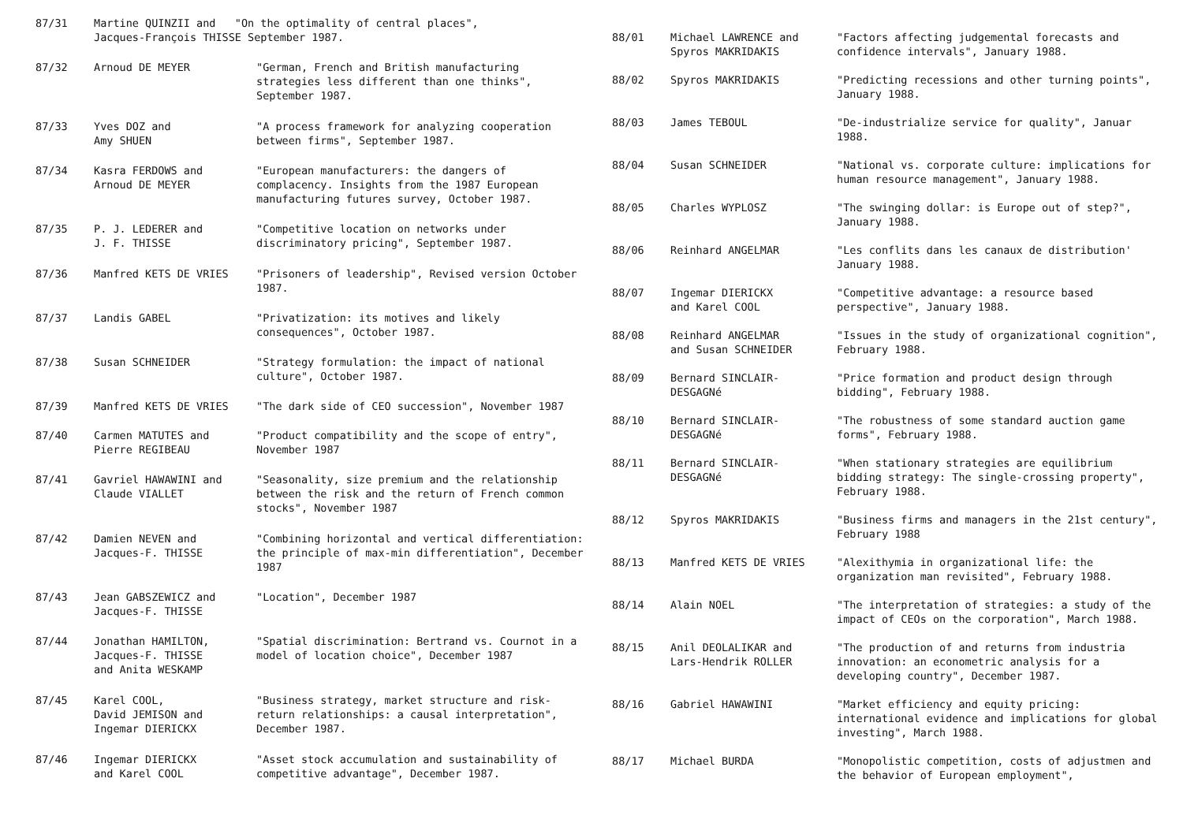| 87/31 | Martine QUINZII and "On the optimality of central places", Jacques-François THISSE September 1987. | |
| 87/32 | Arnoud DE MEYER | "German, French and British manufacturing strategies less different than one thinks", September 1987. |
| 87/33 | Yves DOZ and Amy SHUEN | "A process framework for analyzing cooperation between firms", September 1987. |
| 87/34 | Kasra FERDOWS and Arnoud DE MEYER | "European manufacturers: the dangers of complacency. Insights from the 1987 European manufacturing futures survey, October 1987. |
| 87/35 | P. J. LEDERER and J. F. THISSE | "Competitive location on networks under discriminatory pricing", September 1987. |
| 87/36 | Manfred KETS DE VRIES | "Prisoners of leadership", Revised version October 1987. |
| 87/37 | Landis GABEL | "Privatization: its motives and likely consequences", October 1987. |
| 87/38 | Susan SCHNEIDER | "Strategy formulation: the impact of national culture", October 1987. |
| 87/39 | Manfred KETS DE VRIES | "The dark side of CEO succession", November 1987 |
| 87/40 | Carmen MATUTES and Pierre REGIBEAU | "Product compatibility and the scope of entry", November 1987 |
| 87/41 | Gavriel HAWAWINI and Claude VIALLET | "Seasonality, size premium and the relationship between the risk and the return of French common stocks", November 1987 |
| 87/42 | Damien NEVEN and Jacques-F. THISSE | "Combining horizontal and vertical differentiation: the principle of max-min differentiation", December 1987 |
| 87/43 | Jean GABSZEWICZ and Jacques-F. THISSE | "Location", December 1987 |
| 87/44 | Jonathan HAMILTON, Jacques-F. THISSE and Anita WESKAMP | "Spatial discrimination: Bertrand vs. Cournot in a model of location choice", December 1987 |
| 87/45 | Karel COOL, David JEMISON and Ingemar DIERICKX | "Business strategy, market structure and risk-return relationships: a causal interpretation", December 1987. |
| 87/46 | Ingemar DIERICKX and Karel COOL | "Asset stock accumulation and sustainability of competitive advantage", December 1987. |
| 88/01 | Michael LAWRENCE and Spyros MAKRIDAKIS | "Factors affecting judgemental forecasts and confidence intervals", January 1988. |
| 88/02 | Spyros MAKRIDAKIS | "Predicting recessions and other turning points", January 1988. |
| 88/03 | James TEBOUL | "De-industrialize service for quality", Januar 1988. |
| 88/04 | Susan SCHNEIDER | "National vs. corporate culture: implications for human resource management", January 1988. |
| 88/05 | Charles WYPLOSZ | "The swinging dollar: is Europe out of step?", January 1988. |
| 88/06 | Reinhard ANGELMAR | "Les conflits dans les canaux de distribution' January 1988. |
| 88/07 | Ingemar DIERICKX and Karel COOL | "Competitive advantage: a resource based perspective", January 1988. |
| 88/08 | Reinhard ANGELMAR and Susan SCHNEIDER | "Issues in the study of organizational cognition", February 1988. |
| 88/09 | Bernard SINCLAIR- DESGAGNé | "Price formation and product design through bidding", February 1988. |
| 88/10 | Bernard SINCLAIR- DESGAGNé | "The robustness of some standard auction game forms", February 1988. |
| 88/11 | Bernard SINCLAIR- DESGAGNé | "When stationary strategies are equilibrium bidding strategy: The single-crossing property", February 1988. |
| 88/12 | Spyros MAKRIDAKIS | "Business firms and managers in the 21st century", February 1988 |
| 88/13 | Manfred KETS DE VRIES | "Alexithymia in organizational life: the organization man revisited", February 1988. |
| 88/14 | Alain NOEL | "The interpretation of strategies: a study of the impact of CEOs on the corporation", March 1988. |
| 88/15 | Anil DEOLALIKAR and Lars-Hendrik ROLLER | "The production of and returns from industria innovation: an econometric analysis for a developing country", December 1987. |
| 88/16 | Gabriel HAWAWINI | "Market efficiency and equity pricing: international evidence and implications for global investing", March 1988. |
| 88/17 | Michael BURDA | "Monopolistic competition, costs of adjustmen and the behavior of European employment", |